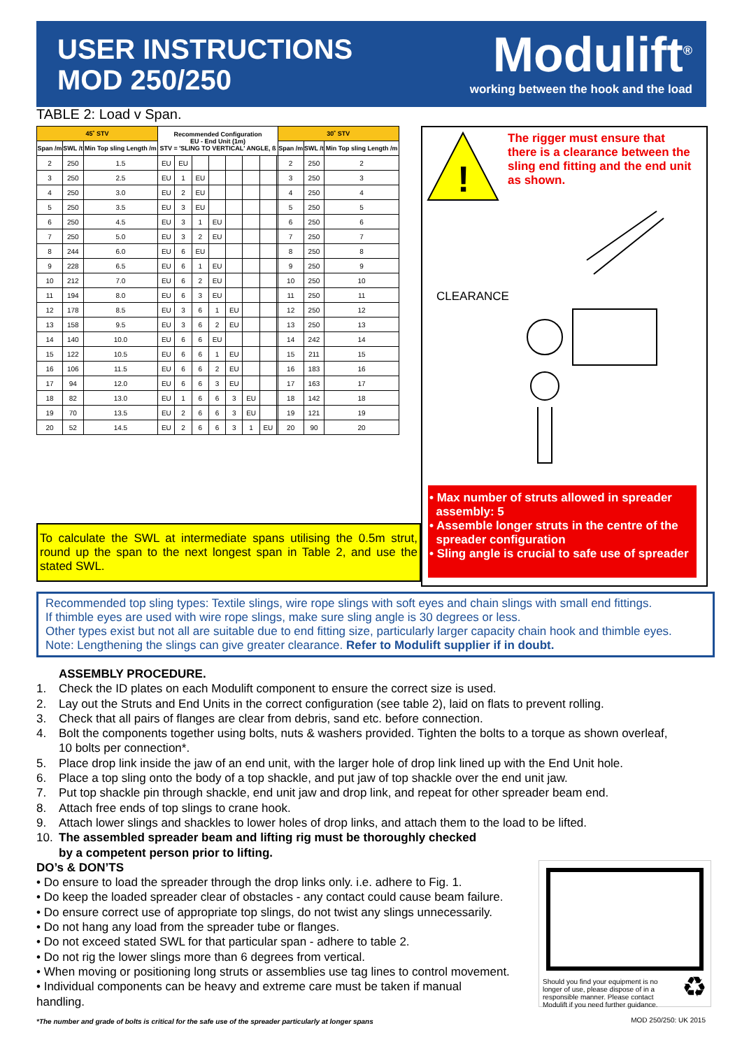USER INSTRUCTIONS
MOD 250/250
Modulift<sup>®</sup>
working between the hook and the load
TABLE 2: Load v Span.
| 45˚ STV | | | Recommended Configuration EU - End Unit (1m) STV = 'SLING TO VERTICAL' ANGLE, ß | | | | | | | | 30˚ STV | | |
| --- | --- | --- | --- | --- | --- | --- | --- | --- | --- | --- | --- | --- | --- |
| Span /m | SWL /t | Min Top sling Length /m | | | | | | | | | Span /m | SWL /t | Min Top sling Length /m |
| 2 | 250 | 1.5 | EU | EU | | | | | | | 2 | 250 | 2 |
| 3 | 250 | 2.5 | EU | 1 | EU | | | | | | 3 | 250 | 3 |
| 4 | 250 | 3.0 | EU | 2 | EU | | | | | | 4 | 250 | 4 |
| 5 | 250 | 3.5 | EU | 3 | EU | | | | | | 5 | 250 | 5 |
| 6 | 250 | 4.5 | EU | 3 | 1 | EU | | | | | 6 | 250 | 6 |
| 7 | 250 | 5.0 | EU | 3 | 2 | EU | | | | | 7 | 250 | 7 |
| 8 | 244 | 6.0 | EU | 6 | EU | | | | | | 8 | 250 | 8 |
| 9 | 228 | 6.5 | EU | 6 | 1 | EU | | | | | 9 | 250 | 9 |
| 10 | 212 | 7.0 | EU | 6 | 2 | EU | | | | | 10 | 250 | 10 |
| 11 | 194 | 8.0 | EU | 6 | 3 | EU | | | | | 11 | 250 | 11 |
| 12 | 178 | 8.5 | EU | 3 | 6 | 1 | EU | | | | 12 | 250 | 12 |
| 13 | 158 | 9.5 | EU | 3 | 6 | 2 | EU | | | | 13 | 250 | 13 |
| 14 | 140 | 10.0 | EU | 6 | 6 | EU | | | | | 14 | 242 | 14 |
| 15 | 122 | 10.5 | EU | 6 | 6 | 1 | EU | | | | 15 | 211 | 15 |
| 16 | 106 | 11.5 | EU | 6 | 6 | 2 | EU | | | | 16 | 183 | 16 |
| 17 | 94 | 12.0 | EU | 6 | 6 | 3 | EU | | | | 17 | 163 | 17 |
| 18 | 82 | 13.0 | EU | 1 | 6 | 6 | 3 | EU | | | 18 | 142 | 18 |
| 19 | 70 | 13.5 | EU | 2 | 6 | 6 | 3 | EU | | | 19 | 121 | 19 |
| 20 | 52 | 14.5 | EU | 2 | 6 | 6 | 3 | 1 | EU | | 20 | 90 | 20 |
!
The rigger must ensure that
there is a clearance between the
sling end fitting and the end unit
as shown.
CLEARANCE
• Max number of struts allowed in spreader
assembly: 5
• Assemble longer struts in the centre of the
spreader configuration
• Sling angle is crucial to safe use of spreader
To calculate the SWL at intermediate spans utilising the 0.5m strut, round up the span to the next longest span in Table 2, and use the stated SWL.
Recommended top sling types: Textile slings, wire rope slings with soft eyes and chain slings with small end fittings.
If thimble eyes are used with wire rope slings, make sure sling angle is 30 degrees or less.
Other types exist but not all are suitable due to end fitting size, particularly larger capacity chain hook and thimble eyes.
Note: Lengthening the slings can give greater clearance. Refer to Modulift supplier if in doubt.
ASSEMBLY PROCEDURE.
1. Check the ID plates on each Modulift component to ensure the correct size is used.
2. Lay out the Struts and End Units in the correct configuration (see table 2), laid on flats to prevent rolling.
3. Check that all pairs of flanges are clear from debris, sand etc. before connection.
4. Bolt the components together using bolts, nuts & washers provided. Tighten the bolts to a torque as shown overleaf,
10 bolts per connection*.
5. Place drop link inside the jaw of an end unit, with the larger hole of drop link lined up with the End Unit hole.
6. Place a top sling onto the body of a top shackle, and put jaw of top shackle over the end unit jaw.
7. Put top shackle pin through shackle, end unit jaw and drop link, and repeat for other spreader beam end.
8. Attach free ends of top slings to crane hook.
9. Attach lower slings and shackles to lower holes of drop links, and attach them to the load to be lifted.
10. The assembled spreader beam and lifting rig must be thoroughly checked
by a competent person prior to lifting.
DO’s & DON’TS
• Do ensure to load the spreader through the drop links only. i.e. adhere to Fig. 1.
• Do keep the loaded spreader clear of obstacles - any contact could cause beam failure.
• Do ensure correct use of appropriate top slings, do not twist any slings unnecessarily.
• Do not hang any load from the spreader tube or flanges.
• Do not exceed stated SWL for that particular span - adhere to table 2.
• Do not rig the lower slings more than 6 degrees from vertical.
• When moving or positioning long struts or assemblies use tag lines to control movement.
• Individual components can be heavy and extreme care must be taken if manual
handling.
Should you find your equipment is no longer of use, please dispose of in a responsible manner. Please contact Modulift if you need further guidance.
♻
*The number and grade of bolts is critical for the safe use of the spreader particularly at longer spans
MOD 250/250: UK 2015